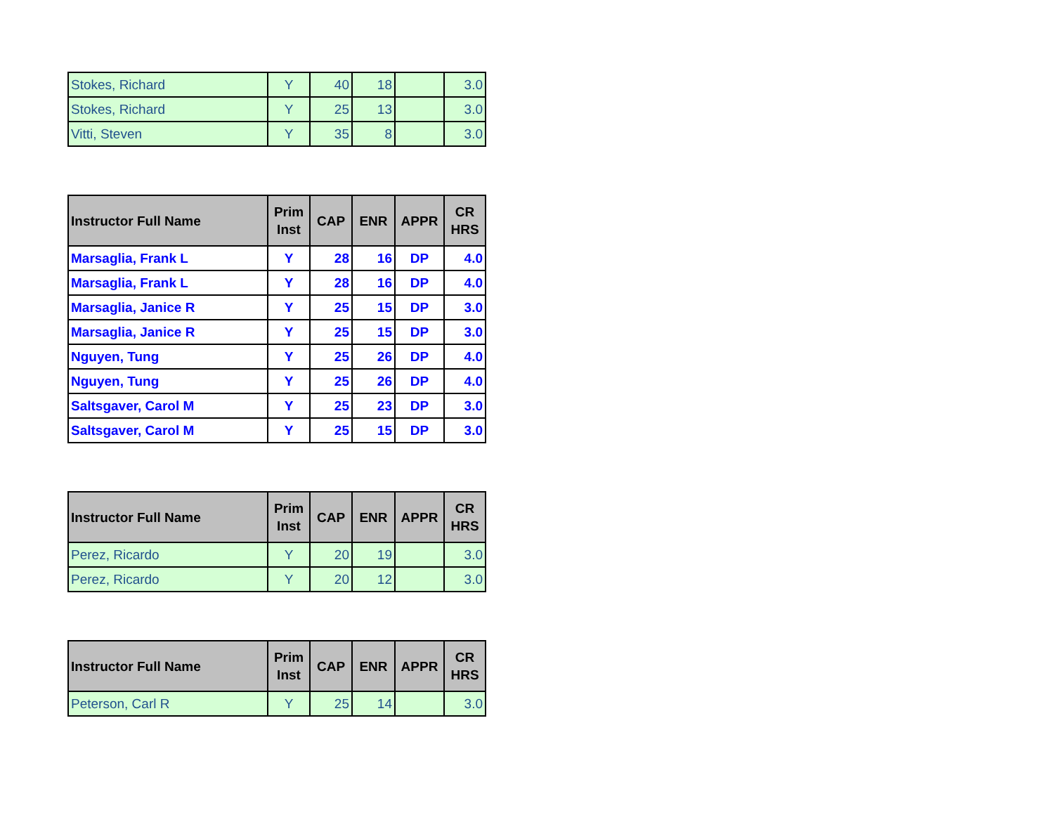| Stokes, Richard | Y | 40 | 18 | | 3.0 |
| Stokes, Richard | Y | 25 | 13 | | 3.0 |
| Vitti, Steven | Y | 35 | 8 | | 3.0 |
| Instructor Full Name | Prim Inst | CAP | ENR | APPR | CR HRS |
| --- | --- | --- | --- | --- | --- |
| Marsaglia, Frank L | Y | 28 | 16 | DP | 4.0 |
| Marsaglia, Frank L | Y | 28 | 16 | DP | 4.0 |
| Marsaglia, Janice R | Y | 25 | 15 | DP | 3.0 |
| Marsaglia, Janice R | Y | 25 | 15 | DP | 3.0 |
| Nguyen, Tung | Y | 25 | 26 | DP | 4.0 |
| Nguyen, Tung | Y | 25 | 26 | DP | 4.0 |
| Saltsgaver, Carol M | Y | 25 | 23 | DP | 3.0 |
| Saltsgaver, Carol M | Y | 25 | 15 | DP | 3.0 |
| Instructor Full Name | Prim Inst | CAP | ENR | APPR | CR HRS |
| --- | --- | --- | --- | --- | --- |
| Perez, Ricardo | Y | 20 | 19 | | 3.0 |
| Perez, Ricardo | Y | 20 | 12 | | 3.0 |
| Instructor Full Name | Prim Inst | CAP | ENR | APPR | CR HRS |
| --- | --- | --- | --- | --- | --- |
| Peterson, Carl R | Y | 25 | 14 | | 3.0 |